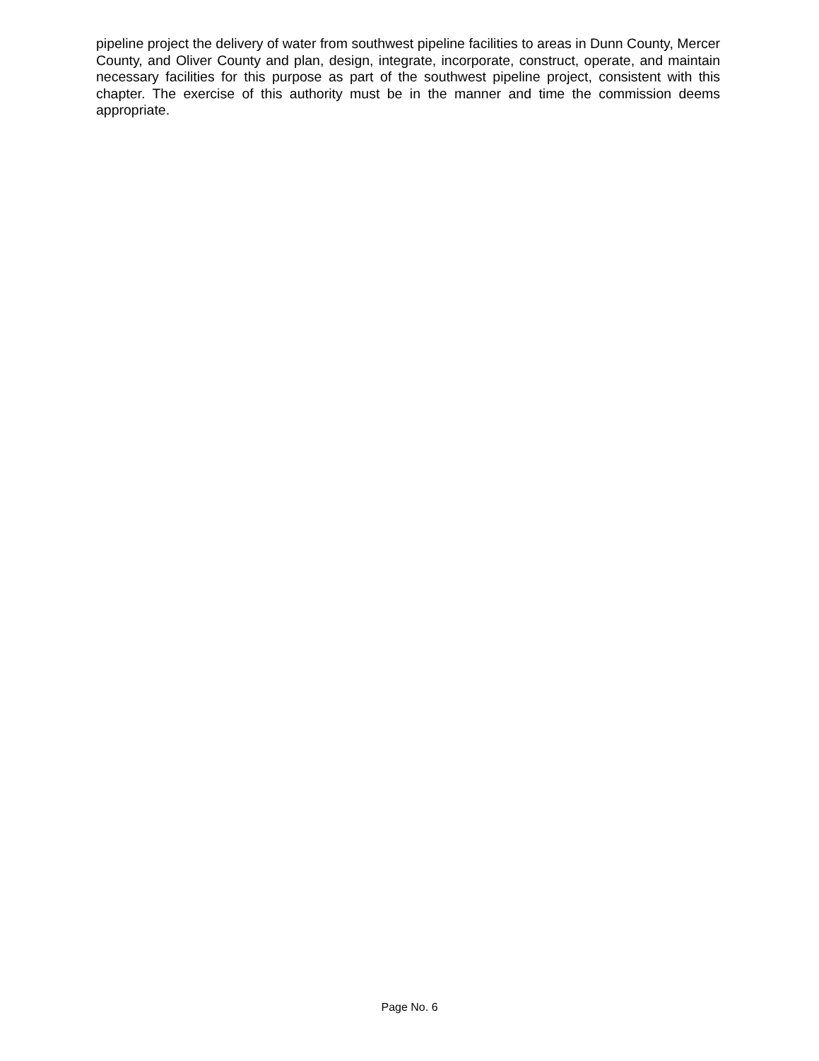pipeline project the delivery of water from southwest pipeline facilities to areas in Dunn County, Mercer County, and Oliver County and plan, design, integrate, incorporate, construct, operate, and maintain necessary facilities for this purpose as part of the southwest pipeline project, consistent with this chapter. The exercise of this authority must be in the manner and time the commission deems appropriate.
Page No. 6